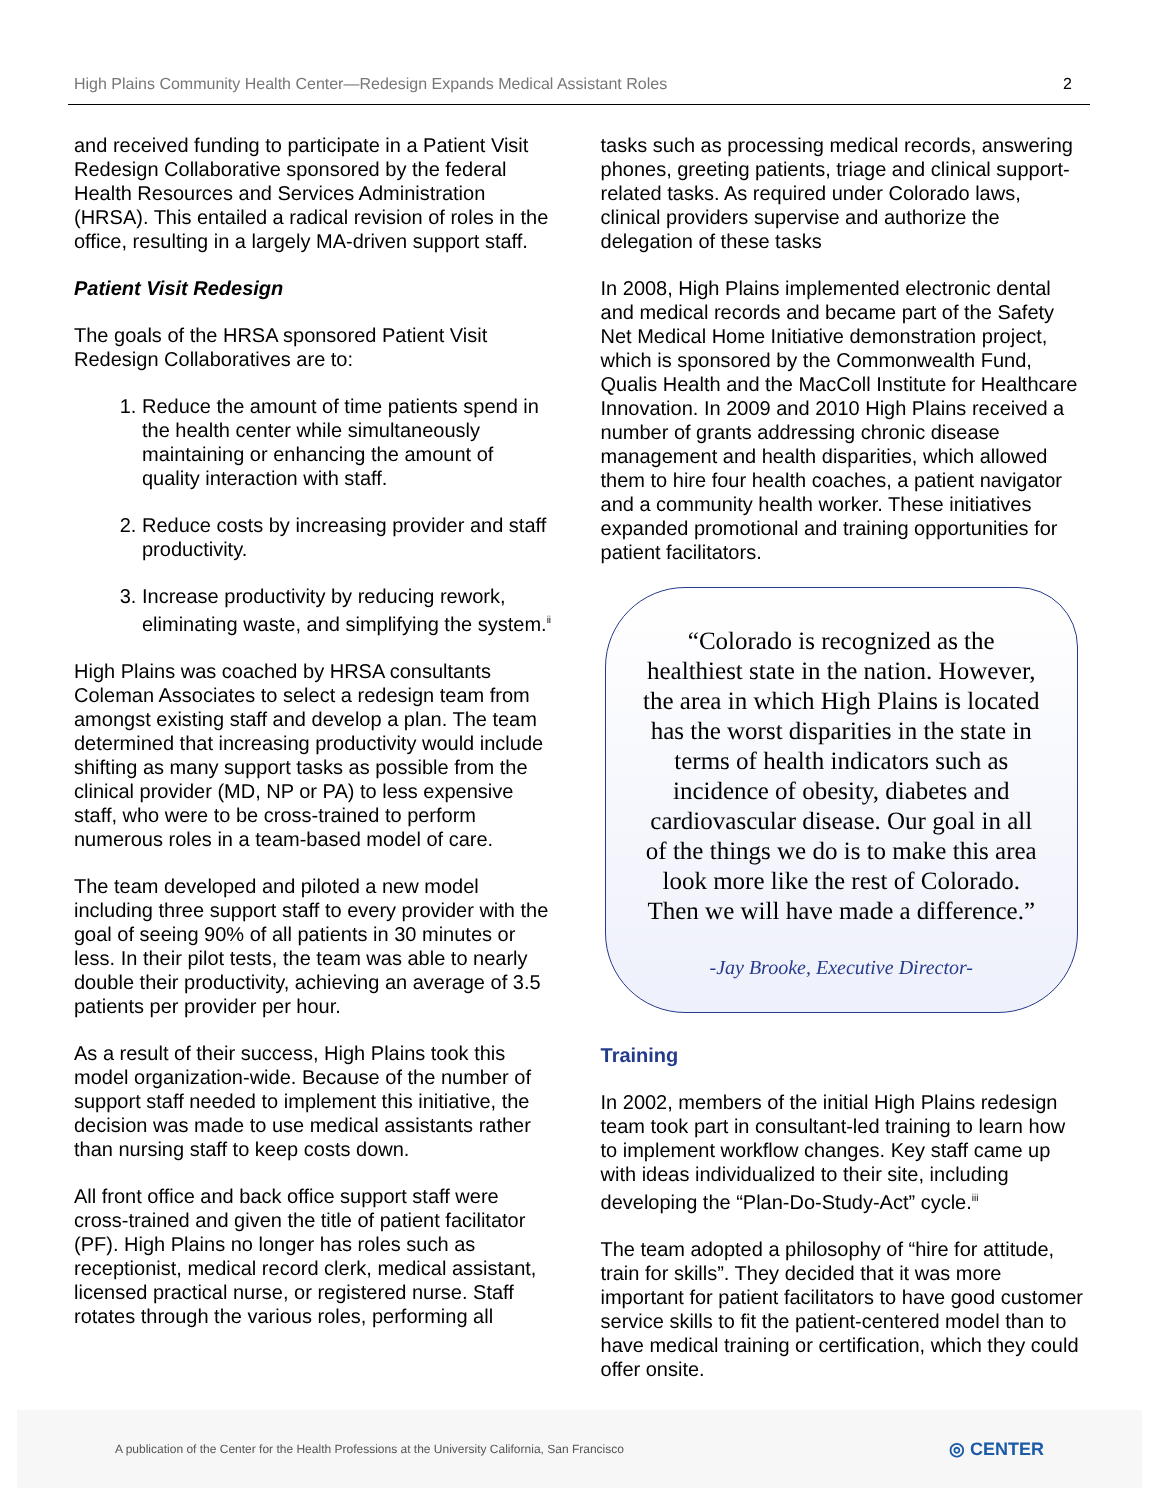High Plains Community Health Center—Redesign Expands Medical Assistant Roles 2
and received funding to participate in a Patient Visit Redesign Collaborative sponsored by the federal Health Resources and Services Administration (HRSA). This entailed a radical revision of roles in the office, resulting in a largely MA-driven support staff.
Patient Visit Redesign
The goals of the HRSA sponsored Patient Visit Redesign Collaboratives are to:
1. Reduce the amount of time patients spend in the health center while simultaneously maintaining or enhancing the amount of quality interaction with staff.
2. Reduce costs by increasing provider and staff productivity.
3. Increase productivity by reducing rework, eliminating waste, and simplifying the system.<sup>ii</sup>
High Plains was coached by HRSA consultants Coleman Associates to select a redesign team from amongst existing staff and develop a plan. The team determined that increasing productivity would include shifting as many support tasks as possible from the clinical provider (MD, NP or PA) to less expensive staff, who were to be cross-trained to perform numerous roles in a team-based model of care.
The team developed and piloted a new model including three support staff to every provider with the goal of seeing 90% of all patients in 30 minutes or less. In their pilot tests, the team was able to nearly double their productivity, achieving an average of 3.5 patients per provider per hour.
As a result of their success, High Plains took this model organization-wide. Because of the number of support staff needed to implement this initiative, the decision was made to use medical assistants rather than nursing staff to keep costs down.
All front office and back office support staff were cross-trained and given the title of patient facilitator (PF). High Plains no longer has roles such as receptionist, medical record clerk, medical assistant, licensed practical nurse, or registered nurse. Staff rotates through the various roles, performing all
tasks such as processing medical records, answering phones, greeting patients, triage and clinical support-related tasks. As required under Colorado laws, clinical providers supervise and authorize the delegation of these tasks
In 2008, High Plains implemented electronic dental and medical records and became part of the Safety Net Medical Home Initiative demonstration project, which is sponsored by the Commonwealth Fund, Qualis Health and the MacColl Institute for Healthcare Innovation. In 2009 and 2010 High Plains received a number of grants addressing chronic disease management and health disparities, which allowed them to hire four health coaches, a patient navigator and a community health worker. These initiatives expanded promotional and training opportunities for patient facilitators.
“Colorado is recognized as the healthiest state in the nation. However, the area in which High Plains is located has the worst disparities in the state in terms of health indicators such as incidence of obesity, diabetes and cardiovascular disease. Our goal in all of the things we do is to make this area look more like the rest of Colorado. Then we will have made a difference.”
-Jay Brooke, Executive Director-
Training
In 2002, members of the initial High Plains redesign team took part in consultant-led training to learn how to implement workflow changes. Key staff came up with ideas individualized to their site, including developing the “Plan-Do-Study-Act” cycle.<sup>iii</sup>
The team adopted a philosophy of “hire for attitude, train for skills”. They decided that it was more important for patient facilitators to have good customer service skills to fit the patient-centered model than to have medical training or certification, which they could offer onsite.
A publication of the Center for the Health Professions at the University California, San Francisco ◎ CENTER